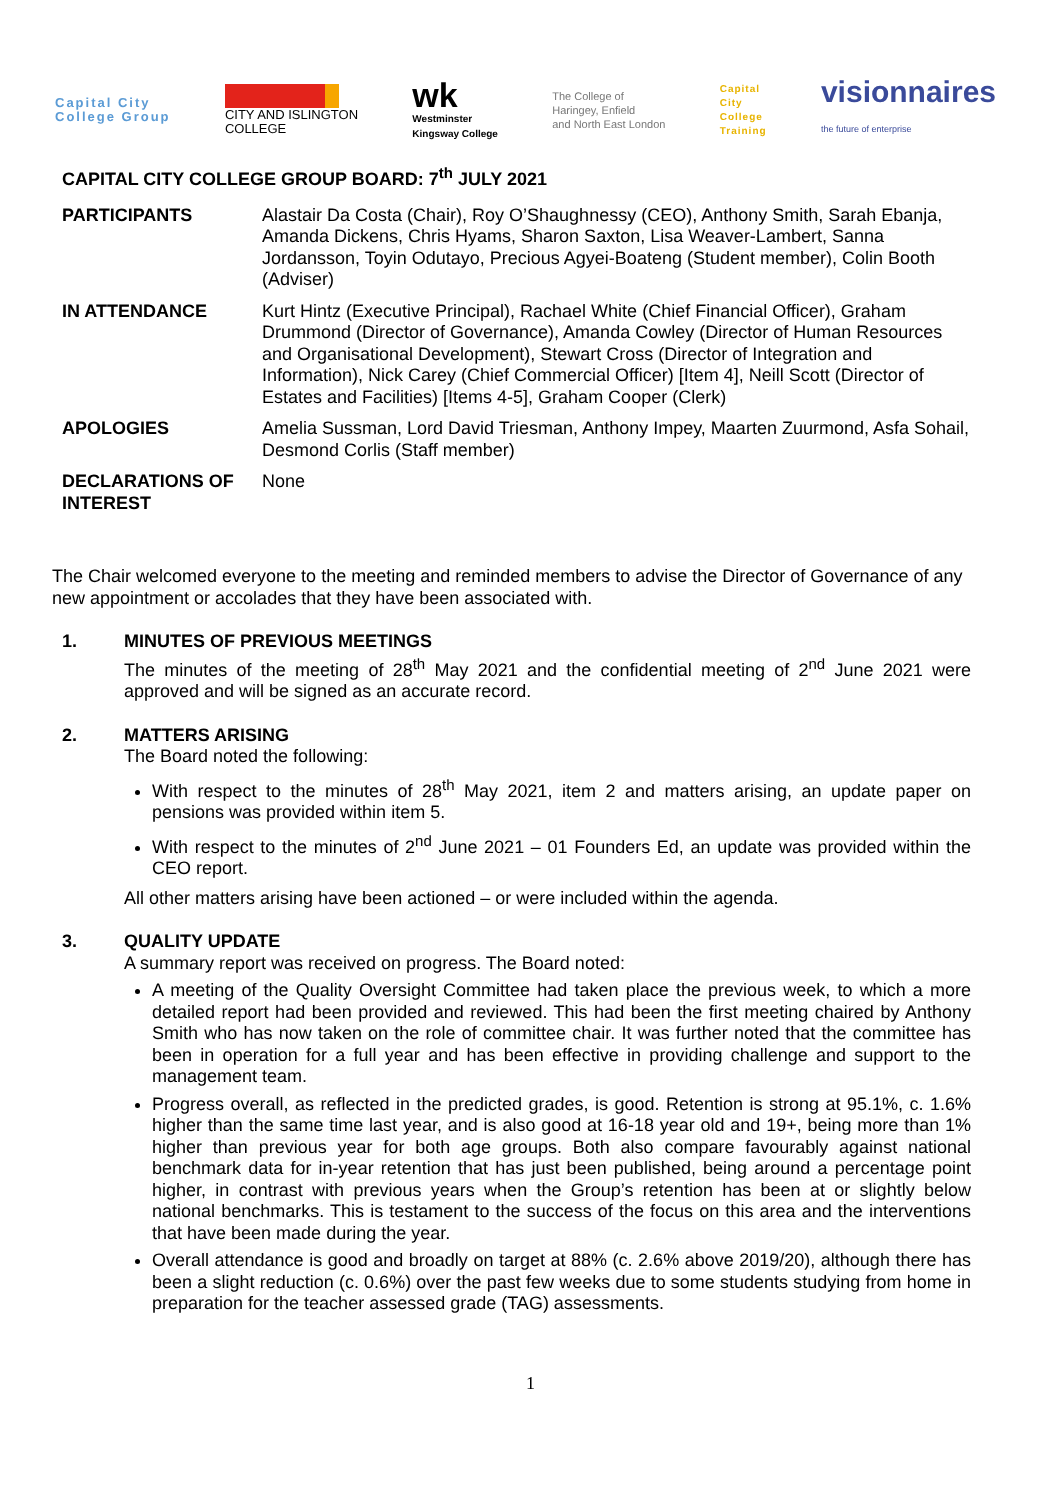Capital City
College Group
CITY AND ISLINGTON
COLLEGE
wk
Westminster
Kingsway College
The College of
Haringey, Enfield
and North East London
Capital
City
College
Training
visionnaires
the future of enterprise
CAPITAL CITY COLLEGE GROUP BOARD: 7<sup>th</sup> JULY 2021
| PARTICIPANTS | Alastair Da Costa (Chair), Roy O’Shaughnessy (CEO), Anthony Smith, Sarah Ebanja, Amanda Dickens, Chris Hyams, Sharon Saxton, Lisa Weaver-Lambert, Sanna Jordansson, Toyin Odutayo, Precious Agyei-Boateng (Student member), Colin Booth (Adviser) |
| IN ATTENDANCE | Kurt Hintz (Executive Principal), Rachael White (Chief Financial Officer), Graham Drummond (Director of Governance), Amanda Cowley (Director of Human Resources and Organisational Development), Stewart Cross (Director of Integration and Information), Nick Carey (Chief Commercial Officer) [Item 4], Neill Scott (Director of Estates and Facilities) [Items 4-5], Graham Cooper (Clerk) |
| APOLOGIES | Amelia Sussman, Lord David Triesman, Anthony Impey, Maarten Zuurmond, Asfa Sohail, Desmond Corlis (Staff member) |
| DECLARATIONS OF INTEREST | None |
The Chair welcomed everyone to the meeting and reminded members to advise the Director of Governance of any new appointment or accolades that they have been associated with.
1. MINUTES OF PREVIOUS MEETINGS
The minutes of the meeting of 28<sup>th</sup> May 2021 and the confidential meeting of 2<sup>nd</sup> June 2021 were approved and will be signed as an accurate record.
2. MATTERS ARISING
The Board noted the following:
With respect to the minutes of 28<sup>th</sup> May 2021, item 2 and matters arising, an update paper on pensions was provided within item 5.
With respect to the minutes of 2<sup>nd</sup> June 2021 – 01 Founders Ed, an update was provided within the CEO report.
All other matters arising have been actioned – or were included within the agenda.
3. QUALITY UPDATE
A summary report was received on progress. The Board noted:
A meeting of the Quality Oversight Committee had taken place the previous week, to which a more detailed report had been provided and reviewed. This had been the first meeting chaired by Anthony Smith who has now taken on the role of committee chair. It was further noted that the committee has been in operation for a full year and has been effective in providing challenge and support to the management team.
Progress overall, as reflected in the predicted grades, is good. Retention is strong at 95.1%, c. 1.6% higher than the same time last year, and is also good at 16-18 year old and 19+, being more than 1% higher than previous year for both age groups. Both also compare favourably against national benchmark data for in-year retention that has just been published, being around a percentage point higher, in contrast with previous years when the Group’s retention has been at or slightly below national benchmarks. This is testament to the success of the focus on this area and the interventions that have been made during the year.
Overall attendance is good and broadly on target at 88% (c. 2.6% above 2019/20), although there has been a slight reduction (c. 0.6%) over the past few weeks due to some students studying from home in preparation for the teacher assessed grade (TAG) assessments.
1